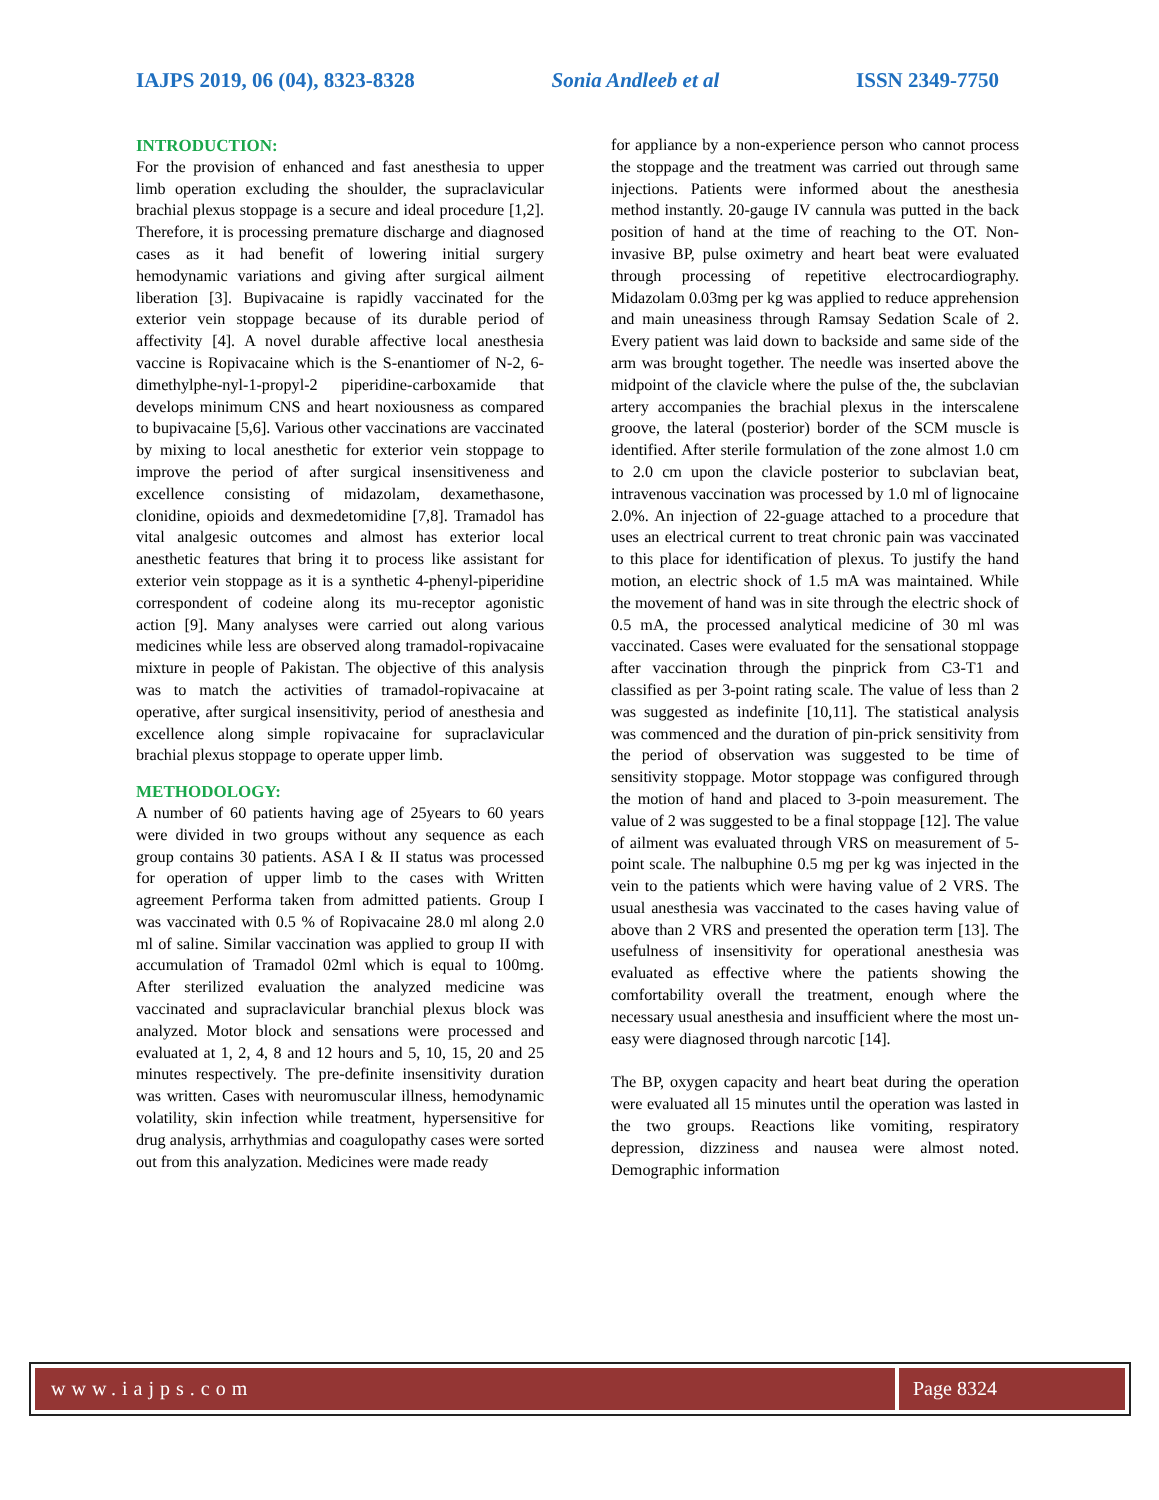IAJPS 2019, 06 (04), 8323-8328 Sonia Andleeb et al ISSN 2349-7750
INTRODUCTION:
For the provision of enhanced and fast anesthesia to upper limb operation excluding the shoulder, the supraclavicular brachial plexus stoppage is a secure and ideal procedure [1,2]. Therefore, it is processing premature discharge and diagnosed cases as it had benefit of lowering initial surgery hemodynamic variations and giving after surgical ailment liberation [3]. Bupivacaine is rapidly vaccinated for the exterior vein stoppage because of its durable period of affectivity [4]. A novel durable affective local anesthesia vaccine is Ropivacaine which is the S-enantiomer of N-2, 6-dimethylphe-nyl-1-propyl-2 piperidine-carboxamide that develops minimum CNS and heart noxiousness as compared to bupivacaine [5,6]. Various other vaccinations are vaccinated by mixing to local anesthetic for exterior vein stoppage to improve the period of after surgical insensitiveness and excellence consisting of midazolam, dexamethasone, clonidine, opioids and dexmedetomidine [7,8]. Tramadol has vital analgesic outcomes and almost has exterior local anesthetic features that bring it to process like assistant for exterior vein stoppage as it is a synthetic 4-phenyl-piperidine correspondent of codeine along its mu-receptor agonistic action [9]. Many analyses were carried out along various medicines while less are observed along tramadol-ropivacaine mixture in people of Pakistan. The objective of this analysis was to match the activities of tramadol-ropivacaine at operative, after surgical insensitivity, period of anesthesia and excellence along simple ropivacaine for supraclavicular brachial plexus stoppage to operate upper limb.
METHODOLOGY:
A number of 60 patients having age of 25years to 60 years were divided in two groups without any sequence as each group contains 30 patients. ASA I & II status was processed for operation of upper limb to the cases with Written agreement Performa taken from admitted patients. Group I was vaccinated with 0.5 % of Ropivacaine 28.0 ml along 2.0 ml of saline. Similar vaccination was applied to group II with accumulation of Tramadol 02ml which is equal to 100mg. After sterilized evaluation the analyzed medicine was vaccinated and supraclavicular branchial plexus block was analyzed. Motor block and sensations were processed and evaluated at 1, 2, 4, 8 and 12 hours and 5, 10, 15, 20 and 25 minutes respectively. The pre-definite insensitivity duration was written. Cases with neuromuscular illness, hemodynamic volatility, skin infection while treatment, hypersensitive for drug analysis, arrhythmias and coagulopathy cases were sorted out from this analyzation. Medicines were made ready
for appliance by a non-experience person who cannot process the stoppage and the treatment was carried out through same injections. Patients were informed about the anesthesia method instantly. 20-gauge IV cannula was putted in the back position of hand at the time of reaching to the OT. Non-invasive BP, pulse oximetry and heart beat were evaluated through processing of repetitive electrocardiography. Midazolam 0.03mg per kg was applied to reduce apprehension and main uneasiness through Ramsay Sedation Scale of 2. Every patient was laid down to backside and same side of the arm was brought together. The needle was inserted above the midpoint of the clavicle where the pulse of the, the subclavian artery accompanies the brachial plexus in the interscalene groove, the lateral (posterior) border of the SCM muscle is identified. After sterile formulation of the zone almost 1.0 cm to 2.0 cm upon the clavicle posterior to subclavian beat, intravenous vaccination was processed by 1.0 ml of lignocaine 2.0%. An injection of 22-guage attached to a procedure that uses an electrical current to treat chronic pain was vaccinated to this place for identification of plexus. To justify the hand motion, an electric shock of 1.5 mA was maintained. While the movement of hand was in site through the electric shock of 0.5 mA, the processed analytical medicine of 30 ml was vaccinated. Cases were evaluated for the sensational stoppage after vaccination through the pinprick from C3-T1 and classified as per 3-point rating scale. The value of less than 2 was suggested as indefinite [10,11]. The statistical analysis was commenced and the duration of pin-prick sensitivity from the period of observation was suggested to be time of sensitivity stoppage. Motor stoppage was configured through the motion of hand and placed to 3-poin measurement. The value of 2 was suggested to be a final stoppage [12]. The value of ailment was evaluated through VRS on measurement of 5-point scale. The nalbuphine 0.5 mg per kg was injected in the vein to the patients which were having value of 2 VRS. The usual anesthesia was vaccinated to the cases having value of above than 2 VRS and presented the operation term [13]. The usefulness of insensitivity for operational anesthesia was evaluated as effective where the patients showing the comfortability overall the treatment, enough where the necessary usual anesthesia and insufficient where the most un-easy were diagnosed through narcotic [14].
The BP, oxygen capacity and heart beat during the operation were evaluated all 15 minutes until the operation was lasted in the two groups. Reactions like vomiting, respiratory depression, dizziness and nausea were almost noted. Demographic information
www.iajps.com Page 8324